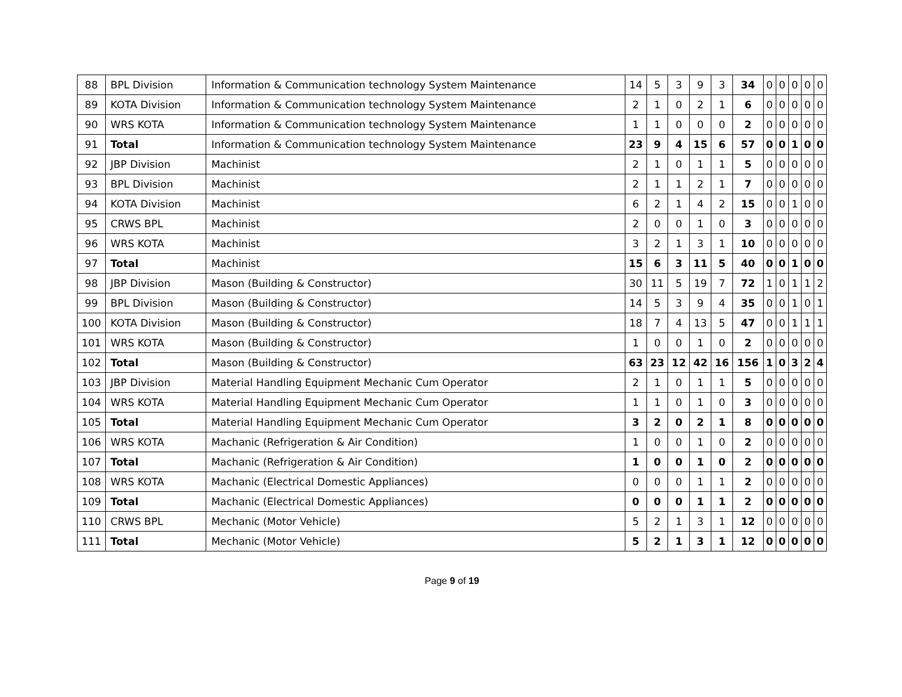| 88 | BPL Division | Information & Communication technology System Maintenance | 14 | 5 | 3 | 9 | 3 | 34 | 0 | 0 | 0 | 0 | 0 |
| 89 | KOTA Division | Information & Communication technology System Maintenance | 2 | 1 | 0 | 2 | 1 | 6 | 0 | 0 | 0 | 0 | 0 |
| 90 | WRS KOTA | Information & Communication technology System Maintenance | 1 | 1 | 0 | 0 | 0 | 2 | 0 | 0 | 0 | 0 | 0 |
| 91 | Total | Information & Communication technology System Maintenance | 23 | 9 | 4 | 15 | 6 | 57 | 0 | 0 | 1 | 0 | 0 |
| 92 | JBP Division | Machinist | 2 | 1 | 0 | 1 | 1 | 5 | 0 | 0 | 0 | 0 | 0 |
| 93 | BPL Division | Machinist | 2 | 1 | 1 | 2 | 1 | 7 | 0 | 0 | 0 | 0 | 0 |
| 94 | KOTA Division | Machinist | 6 | 2 | 1 | 4 | 2 | 15 | 0 | 0 | 1 | 0 | 0 |
| 95 | CRWS BPL | Machinist | 2 | 0 | 0 | 1 | 0 | 3 | 0 | 0 | 0 | 0 | 0 |
| 96 | WRS KOTA | Machinist | 3 | 2 | 1 | 3 | 1 | 10 | 0 | 0 | 0 | 0 | 0 |
| 97 | Total | Machinist | 15 | 6 | 3 | 11 | 5 | 40 | 0 | 0 | 1 | 0 | 0 |
| 98 | JBP Division | Mason (Building & Constructor) | 30 | 11 | 5 | 19 | 7 | 72 | 1 | 0 | 1 | 1 | 2 |
| 99 | BPL Division | Mason (Building & Constructor) | 14 | 5 | 3 | 9 | 4 | 35 | 0 | 0 | 1 | 0 | 1 |
| 100 | KOTA Division | Mason (Building & Constructor) | 18 | 7 | 4 | 13 | 5 | 47 | 0 | 0 | 1 | 1 | 1 |
| 101 | WRS KOTA | Mason (Building & Constructor) | 1 | 0 | 0 | 1 | 0 | 2 | 0 | 0 | 0 | 0 | 0 |
| 102 | Total | Mason (Building & Constructor) | 63 | 23 | 12 | 42 | 16 | 156 | 1 | 0 | 3 | 2 | 4 |
| 103 | JBP Division | Material Handling Equipment Mechanic Cum Operator | 2 | 1 | 0 | 1 | 1 | 5 | 0 | 0 | 0 | 0 | 0 |
| 104 | WRS KOTA | Material Handling Equipment Mechanic Cum Operator | 1 | 1 | 0 | 1 | 0 | 3 | 0 | 0 | 0 | 0 | 0 |
| 105 | Total | Material Handling Equipment Mechanic Cum Operator | 3 | 2 | 0 | 2 | 1 | 8 | 0 | 0 | 0 | 0 | 0 |
| 106 | WRS KOTA | Machanic (Refrigeration & Air Condition) | 1 | 0 | 0 | 1 | 0 | 2 | 0 | 0 | 0 | 0 | 0 |
| 107 | Total | Machanic (Refrigeration & Air Condition) | 1 | 0 | 0 | 1 | 0 | 2 | 0 | 0 | 0 | 0 | 0 |
| 108 | WRS KOTA | Machanic (Electrical Domestic Appliances) | 0 | 0 | 0 | 1 | 1 | 2 | 0 | 0 | 0 | 0 | 0 |
| 109 | Total | Machanic (Electrical Domestic Appliances) | 0 | 0 | 0 | 1 | 1 | 2 | 0 | 0 | 0 | 0 | 0 |
| 110 | CRWS BPL | Mechanic (Motor Vehicle) | 5 | 2 | 1 | 3 | 1 | 12 | 0 | 0 | 0 | 0 | 0 |
| 111 | Total | Mechanic (Motor Vehicle) | 5 | 2 | 1 | 3 | 1 | 12 | 0 | 0 | 0 | 0 | 0 |
Page 9 of 19